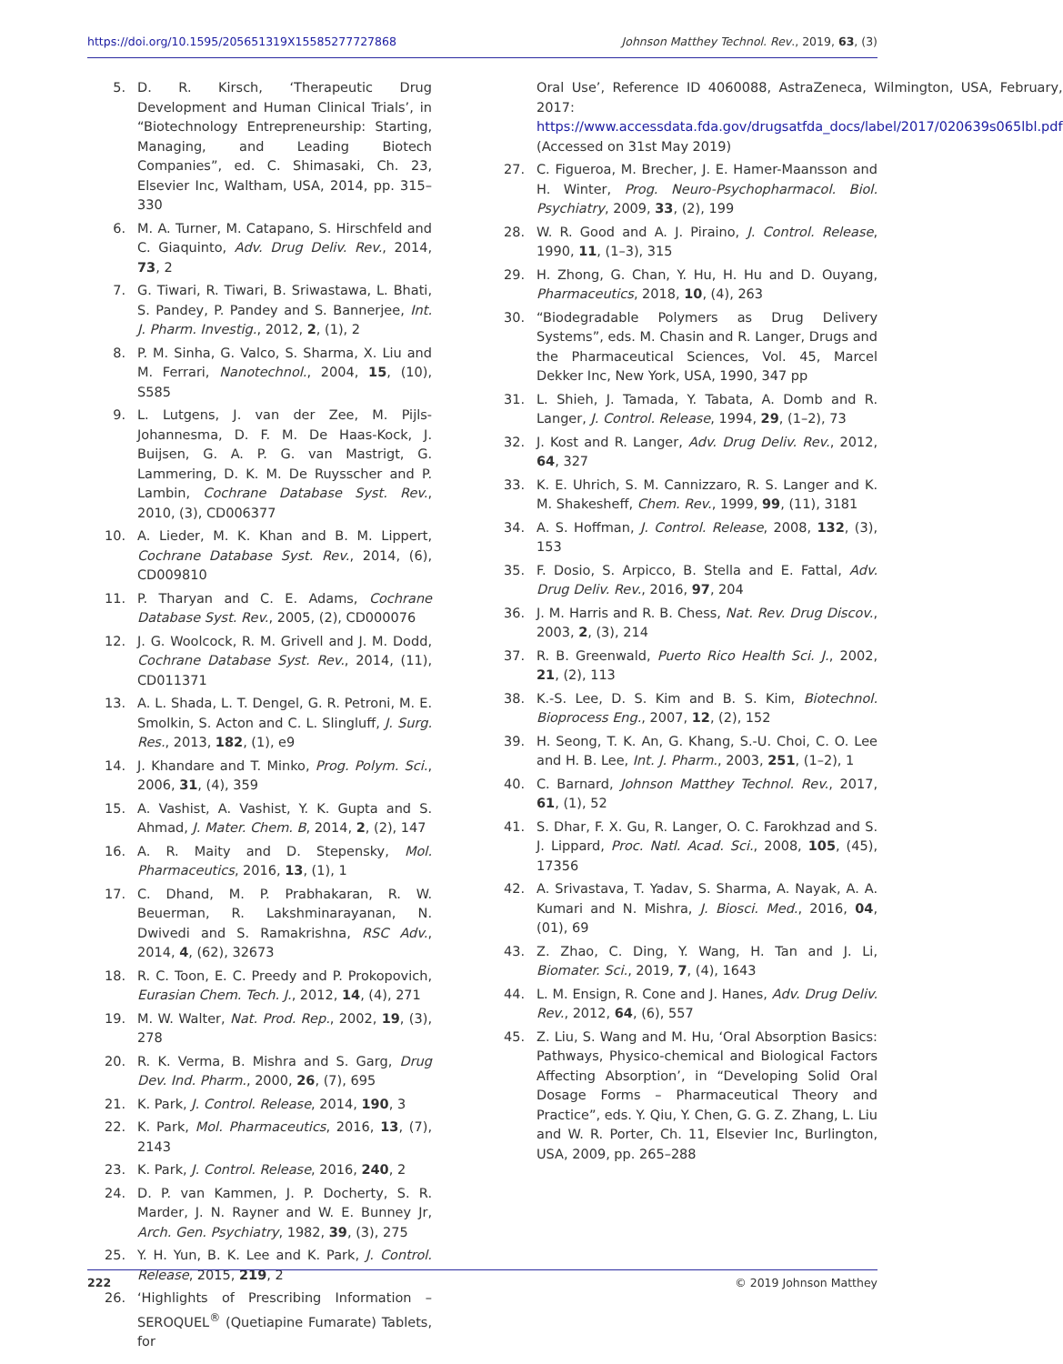https://doi.org/10.1595/205651319X15585277727868 Johnson Matthey Technol. Rev., 2019, 63, (3)
5. D. R. Kirsch, ‘Therapeutic Drug Development and Human Clinical Trials’, in “Biotechnology Entrepreneurship: Starting, Managing, and Leading Biotech Companies”, ed. C. Shimasaki, Ch. 23, Elsevier Inc, Waltham, USA, 2014, pp. 315–330
6. M. A. Turner, M. Catapano, S. Hirschfeld and C. Giaquinto, Adv. Drug Deliv. Rev., 2014, 73, 2
7. G. Tiwari, R. Tiwari, B. Sriwastawa, L. Bhati, S. Pandey, P. Pandey and S. Bannerjee, Int. J. Pharm. Investig., 2012, 2, (1), 2
8. P. M. Sinha, G. Valco, S. Sharma, X. Liu and M. Ferrari, Nanotechnol., 2004, 15, (10), S585
9. L. Lutgens, J. van der Zee, M. Pijls-Johannesma, D. F. M. De Haas-Kock, J. Buijsen, G. A. P. G. van Mastrigt, G. Lammering, D. K. M. De Ruysscher and P. Lambin, Cochrane Database Syst. Rev., 2010, (3), CD006377
10. A. Lieder, M. K. Khan and B. M. Lippert, Cochrane Database Syst. Rev., 2014, (6), CD009810
11. P. Tharyan and C. E. Adams, Cochrane Database Syst. Rev., 2005, (2), CD000076
12. J. G. Woolcock, R. M. Grivell and J. M. Dodd, Cochrane Database Syst. Rev., 2014, (11), CD011371
13. A. L. Shada, L. T. Dengel, G. R. Petroni, M. E. Smolkin, S. Acton and C. L. Slingluff, J. Surg. Res., 2013, 182, (1), e9
14. J. Khandare and T. Minko, Prog. Polym. Sci., 2006, 31, (4), 359
15. A. Vashist, A. Vashist, Y. K. Gupta and S. Ahmad, J. Mater. Chem. B, 2014, 2, (2), 147
16. A. R. Maity and D. Stepensky, Mol. Pharmaceutics, 2016, 13, (1), 1
17. C. Dhand, M. P. Prabhakaran, R. W. Beuerman, R. Lakshminarayanan, N. Dwivedi and S. Ramakrishna, RSC Adv., 2014, 4, (62), 32673
18. R. C. Toon, E. C. Preedy and P. Prokopovich, Eurasian Chem. Tech. J., 2012, 14, (4), 271
19. M. W. Walter, Nat. Prod. Rep., 2002, 19, (3), 278
20. R. K. Verma, B. Mishra and S. Garg, Drug Dev. Ind. Pharm., 2000, 26, (7), 695
21. K. Park, J. Control. Release, 2014, 190, 3
22. K. Park, Mol. Pharmaceutics, 2016, 13, (7), 2143
23. K. Park, J. Control. Release, 2016, 240, 2
24. D. P. van Kammen, J. P. Docherty, S. R. Marder, J. N. Rayner and W. E. Bunney Jr, Arch. Gen. Psychiatry, 1982, 39, (3), 275
25. Y. H. Yun, B. K. Lee and K. Park, J. Control. Release, 2015, 219, 2
26. ‘Highlights of Prescribing Information – SEROQUEL<sup>®</sup> (Quetiapine Fumarate) Tablets, for
Oral Use’, Reference ID 4060088, AstraZeneca, Wilmington, USA, February, 2017: https://www.accessdata.fda.gov/drugsatfda_docs/label/2017/020639s065lbl.pdf (Accessed on 31st May 2019)
27. C. Figueroa, M. Brecher, J. E. Hamer-Maansson and H. Winter, Prog. Neuro-Psychopharmacol. Biol. Psychiatry, 2009, 33, (2), 199
28. W. R. Good and A. J. Piraino, J. Control. Release, 1990, 11, (1–3), 315
29. H. Zhong, G. Chan, Y. Hu, H. Hu and D. Ouyang, Pharmaceutics, 2018, 10, (4), 263
30. “Biodegradable Polymers as Drug Delivery Systems”, eds. M. Chasin and R. Langer, Drugs and the Pharmaceutical Sciences, Vol. 45, Marcel Dekker Inc, New York, USA, 1990, 347 pp
31. L. Shieh, J. Tamada, Y. Tabata, A. Domb and R. Langer, J. Control. Release, 1994, 29, (1–2), 73
32. J. Kost and R. Langer, Adv. Drug Deliv. Rev., 2012, 64, 327
33. K. E. Uhrich, S. M. Cannizzaro, R. S. Langer and K. M. Shakesheff, Chem. Rev., 1999, 99, (11), 3181
34. A. S. Hoffman, J. Control. Release, 2008, 132, (3), 153
35. F. Dosio, S. Arpicco, B. Stella and E. Fattal, Adv. Drug Deliv. Rev., 2016, 97, 204
36. J. M. Harris and R. B. Chess, Nat. Rev. Drug Discov., 2003, 2, (3), 214
37. R. B. Greenwald, Puerto Rico Health Sci. J., 2002, 21, (2), 113
38. K.-S. Lee, D. S. Kim and B. S. Kim, Biotechnol. Bioprocess Eng., 2007, 12, (2), 152
39. H. Seong, T. K. An, G. Khang, S.-U. Choi, C. O. Lee and H. B. Lee, Int. J. Pharm., 2003, 251, (1–2), 1
40. C. Barnard, Johnson Matthey Technol. Rev., 2017, 61, (1), 52
41. S. Dhar, F. X. Gu, R. Langer, O. C. Farokhzad and S. J. Lippard, Proc. Natl. Acad. Sci., 2008, 105, (45), 17356
42. A. Srivastava, T. Yadav, S. Sharma, A. Nayak, A. A. Kumari and N. Mishra, J. Biosci. Med., 2016, 04, (01), 69
43. Z. Zhao, C. Ding, Y. Wang, H. Tan and J. Li, Biomater. Sci., 2019, 7, (4), 1643
44. L. M. Ensign, R. Cone and J. Hanes, Adv. Drug Deliv. Rev., 2012, 64, (6), 557
45. Z. Liu, S. Wang and M. Hu, ‘Oral Absorption Basics: Pathways, Physico-chemical and Biological Factors Affecting Absorption’, in “Developing Solid Oral Dosage Forms – Pharmaceutical Theory and Practice”, eds. Y. Qiu, Y. Chen, G. G. Z. Zhang, L. Liu and W. R. Porter, Ch. 11, Elsevier Inc, Burlington, USA, 2009, pp. 265–288
222 © 2019 Johnson Matthey